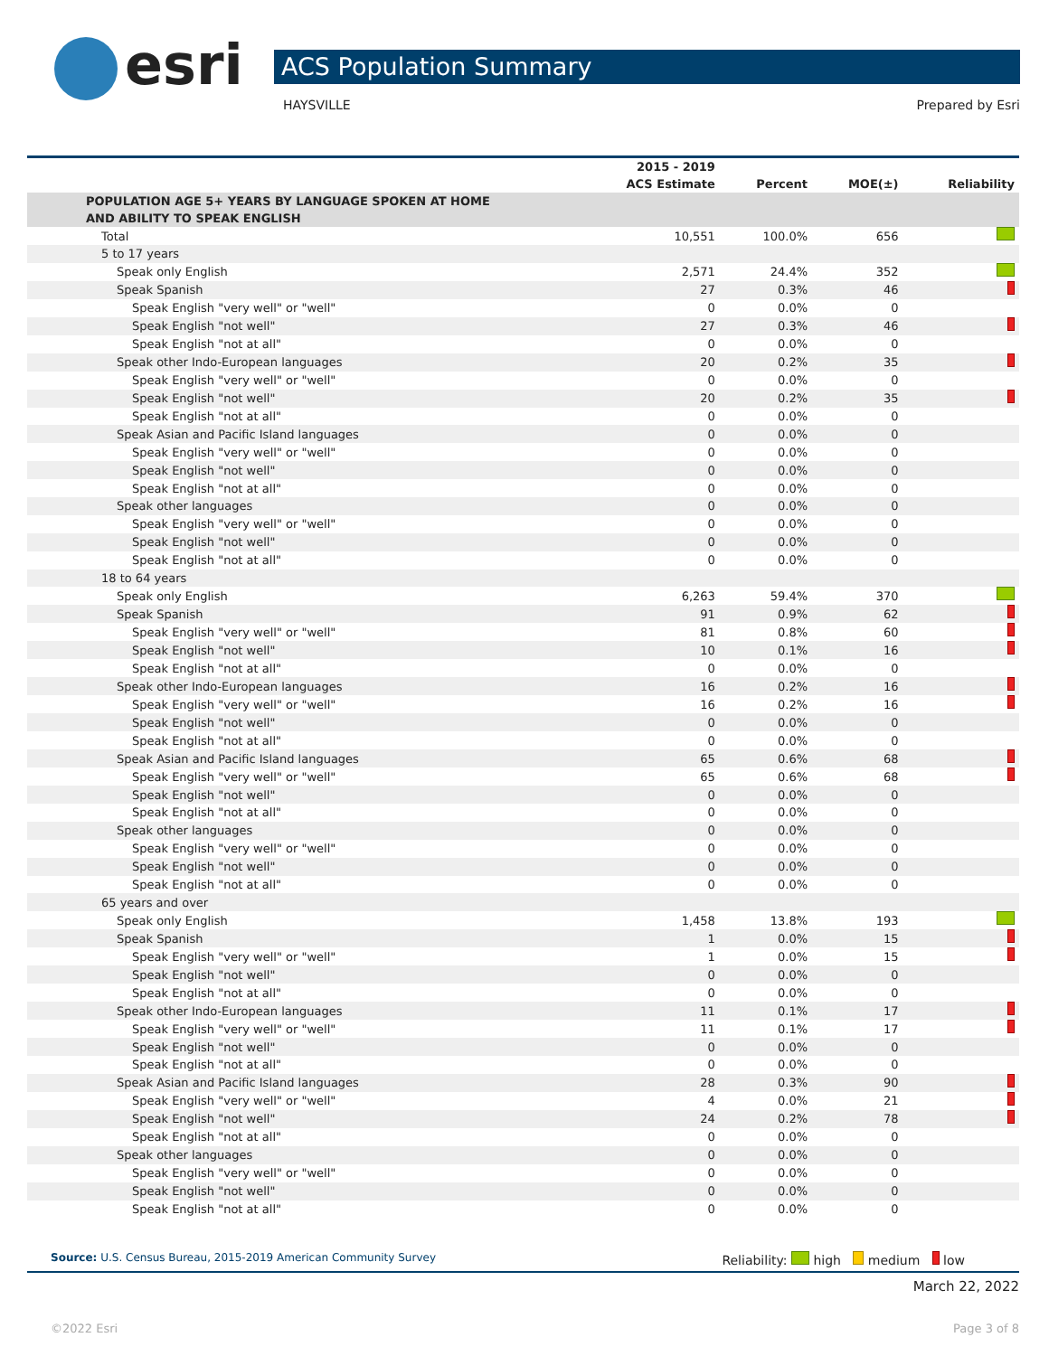esri ACS Population Summary
HAYSVILLE Prepared by Esri
| | 2015 - 2019 ACS Estimate | Percent | MOE(±) | Reliability |
| --- | --- | --- | --- | --- |
| POPULATION AGE 5+ YEARS BY LANGUAGE SPOKEN AT HOME AND ABILITY TO SPEAK ENGLISH | | | | |
| Total | 10,551 | 100.0% | 656 | |
| 5 to 17 years | | | | |
| Speak only English | 2,571 | 24.4% | 352 | |
| Speak Spanish | 27 | 0.3% | 46 | |
| Speak English "very well" or "well" | 0 | 0.0% | 0 | |
| Speak English "not well" | 27 | 0.3% | 46 | |
| Speak English "not at all" | 0 | 0.0% | 0 | |
| Speak other Indo-European languages | 20 | 0.2% | 35 | |
| Speak English "very well" or "well" | 0 | 0.0% | 0 | |
| Speak English "not well" | 20 | 0.2% | 35 | |
| Speak English "not at all" | 0 | 0.0% | 0 | |
| Speak Asian and Pacific Island languages | 0 | 0.0% | 0 | |
| Speak English "very well" or "well" | 0 | 0.0% | 0 | |
| Speak English "not well" | 0 | 0.0% | 0 | |
| Speak English "not at all" | 0 | 0.0% | 0 | |
| Speak other languages | 0 | 0.0% | 0 | |
| Speak English "very well" or "well" | 0 | 0.0% | 0 | |
| Speak English "not well" | 0 | 0.0% | 0 | |
| Speak English "not at all" | 0 | 0.0% | 0 | |
| 18 to 64 years | | | | |
| Speak only English | 6,263 | 59.4% | 370 | |
| Speak Spanish | 91 | 0.9% | 62 | |
| Speak English "very well" or "well" | 81 | 0.8% | 60 | |
| Speak English "not well" | 10 | 0.1% | 16 | |
| Speak English "not at all" | 0 | 0.0% | 0 | |
| Speak other Indo-European languages | 16 | 0.2% | 16 | |
| Speak English "very well" or "well" | 16 | 0.2% | 16 | |
| Speak English "not well" | 0 | 0.0% | 0 | |
| Speak English "not at all" | 0 | 0.0% | 0 | |
| Speak Asian and Pacific Island languages | 65 | 0.6% | 68 | |
| Speak English "very well" or "well" | 65 | 0.6% | 68 | |
| Speak English "not well" | 0 | 0.0% | 0 | |
| Speak English "not at all" | 0 | 0.0% | 0 | |
| Speak other languages | 0 | 0.0% | 0 | |
| Speak English "very well" or "well" | 0 | 0.0% | 0 | |
| Speak English "not well" | 0 | 0.0% | 0 | |
| Speak English "not at all" | 0 | 0.0% | 0 | |
| 65 years and over | | | | |
| Speak only English | 1,458 | 13.8% | 193 | |
| Speak Spanish | 1 | 0.0% | 15 | |
| Speak English "very well" or "well" | 1 | 0.0% | 15 | |
| Speak English "not well" | 0 | 0.0% | 0 | |
| Speak English "not at all" | 0 | 0.0% | 0 | |
| Speak other Indo-European languages | 11 | 0.1% | 17 | |
| Speak English "very well" or "well" | 11 | 0.1% | 17 | |
| Speak English "not well" | 0 | 0.0% | 0 | |
| Speak English "not at all" | 0 | 0.0% | 0 | |
| Speak Asian and Pacific Island languages | 28 | 0.3% | 90 | |
| Speak English "very well" or "well" | 4 | 0.0% | 21 | |
| Speak English "not well" | 24 | 0.2% | 78 | |
| Speak English "not at all" | 0 | 0.0% | 0 | |
| Speak other languages | 0 | 0.0% | 0 | |
| Speak English "very well" or "well" | 0 | 0.0% | 0 | |
| Speak English "not well" | 0 | 0.0% | 0 | |
| Speak English "not at all" | 0 | 0.0% | 0 | |
Source: U.S. Census Bureau, 2015-2019 American Community Survey
Reliability: high medium low
March 22, 2022
©2022 Esri Page 3 of 8